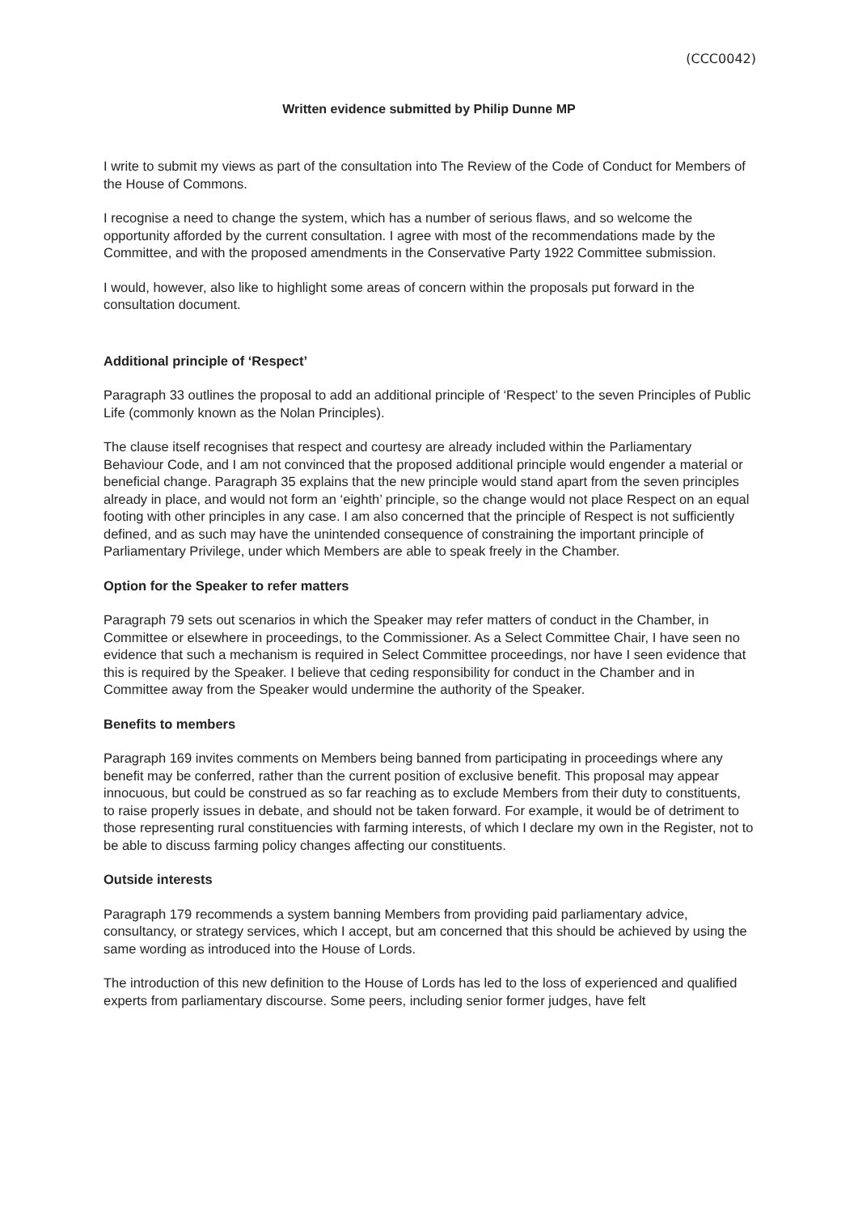(CCC0042)
Written evidence submitted by Philip Dunne MP
I write to submit my views as part of the consultation into The Review of the Code of Conduct for Members of the House of Commons.
I recognise a need to change the system, which has a number of serious flaws, and so welcome the opportunity afforded by the current consultation. I agree with most of the recommendations made by the Committee, and with the proposed amendments in the Conservative Party 1922 Committee submission.
I would, however, also like to highlight some areas of concern within the proposals put forward in the consultation document.
Additional principle of ‘Respect’
Paragraph 33 outlines the proposal to add an additional principle of ‘Respect’ to the seven Principles of Public Life (commonly known as the Nolan Principles).
The clause itself recognises that respect and courtesy are already included within the Parliamentary Behaviour Code, and I am not convinced that the proposed additional principle would engender a material or beneficial change. Paragraph 35 explains that the new principle would stand apart from the seven principles already in place, and would not form an ‘eighth’ principle, so the change would not place Respect on an equal footing with other principles in any case. I am also concerned that the principle of Respect is not sufficiently defined, and as such may have the unintended consequence of constraining the important principle of Parliamentary Privilege, under which Members are able to speak freely in the Chamber.
Option for the Speaker to refer matters
Paragraph 79 sets out scenarios in which the Speaker may refer matters of conduct in the Chamber, in Committee or elsewhere in proceedings, to the Commissioner. As a Select Committee Chair, I have seen no evidence that such a mechanism is required in Select Committee proceedings, nor have I seen evidence that this is required by the Speaker. I believe that ceding responsibility for conduct in the Chamber and in Committee away from the Speaker would undermine the authority of the Speaker.
Benefits to members
Paragraph 169 invites comments on Members being banned from participating in proceedings where any benefit may be conferred, rather than the current position of exclusive benefit. This proposal may appear innocuous, but could be construed as so far reaching as to exclude Members from their duty to constituents, to raise properly issues in debate, and should not be taken forward. For example, it would be of detriment to those representing rural constituencies with farming interests, of which I declare my own in the Register, not to be able to discuss farming policy changes affecting our constituents.
Outside interests
Paragraph 179 recommends a system banning Members from providing paid parliamentary advice, consultancy, or strategy services, which I accept, but am concerned that this should be achieved by using the same wording as introduced into the House of Lords.
The introduction of this new definition to the House of Lords has led to the loss of experienced and qualified experts from parliamentary discourse. Some peers, including senior former judges, have felt